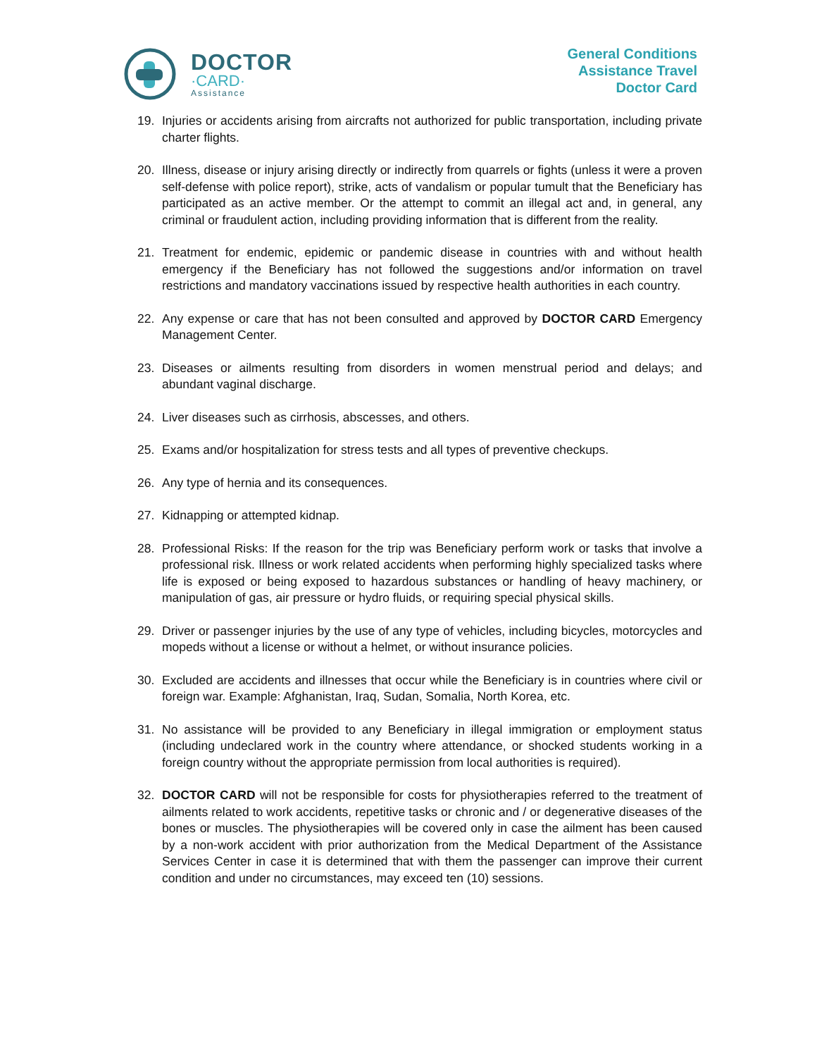DOCTOR
·CARD·
Assistance
General Conditions
Assistance Travel
Doctor Card
19. Injuries or accidents arising from aircrafts not authorized for public transportation, including private charter flights.
20. Illness, disease or injury arising directly or indirectly from quarrels or fights (unless it were a proven self-defense with police report), strike, acts of vandalism or popular tumult that the Beneficiary has participated as an active member. Or the attempt to commit an illegal act and, in general, any criminal or fraudulent action, including providing information that is different from the reality.
21. Treatment for endemic, epidemic or pandemic disease in countries with and without health emergency if the Beneficiary has not followed the suggestions and/or information on travel restrictions and mandatory vaccinations issued by respective health authorities in each country.
22. Any expense or care that has not been consulted and approved by DOCTOR CARD Emergency Management Center.
23. Diseases or ailments resulting from disorders in women menstrual period and delays; and abundant vaginal discharge.
24. Liver diseases such as cirrhosis, abscesses, and others.
25. Exams and/or hospitalization for stress tests and all types of preventive checkups.
26. Any type of hernia and its consequences.
27. Kidnapping or attempted kidnap.
28. Professional Risks: If the reason for the trip was Beneficiary perform work or tasks that involve a professional risk. Illness or work related accidents when performing highly specialized tasks where life is exposed or being exposed to hazardous substances or handling of heavy machinery, or manipulation of gas, air pressure or hydro fluids, or requiring special physical skills.
29. Driver or passenger injuries by the use of any type of vehicles, including bicycles, motorcycles and mopeds without a license or without a helmet, or without insurance policies.
30. Excluded are accidents and illnesses that occur while the Beneficiary is in countries where civil or foreign war. Example: Afghanistan, Iraq, Sudan, Somalia, North Korea, etc.
31. No assistance will be provided to any Beneficiary in illegal immigration or employment status (including undeclared work in the country where attendance, or shocked students working in a foreign country without the appropriate permission from local authorities is required).
32. DOCTOR CARD will not be responsible for costs for physiotherapies referred to the treatment of ailments related to work accidents, repetitive tasks or chronic and / or degenerative diseases of the bones or muscles. The physiotherapies will be covered only in case the ailment has been caused by a non-work accident with prior authorization from the Medical Department of the Assistance Services Center in case it is determined that with them the passenger can improve their current condition and under no circumstances, may exceed ten (10) sessions.